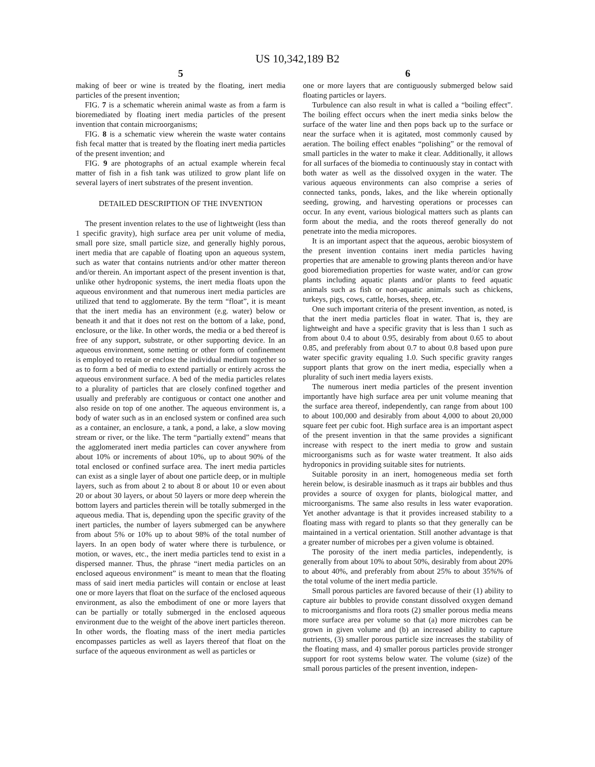US 10,342,189 B2
5
making of beer or wine is treated by the floating, inert media particles of the present invention;
FIG. 7 is a schematic wherein animal waste as from a farm is bioremediated by floating inert media particles of the present invention that contain microorganisms;
FIG. 8 is a schematic view wherein the waste water contains fish fecal matter that is treated by the floating inert media particles of the present invention; and
FIG. 9 are photographs of an actual example wherein fecal matter of fish in a fish tank was utilized to grow plant life on several layers of inert substrates of the present invention.
DETAILED DESCRIPTION OF THE INVENTION
The present invention relates to the use of lightweight (less than 1 specific gravity), high surface area per unit volume of media, small pore size, small particle size, and generally highly porous, inert media that are capable of floating upon an aqueous system, such as water that contains nutrients and/or other matter thereon and/or therein. An important aspect of the present invention is that, unlike other hydroponic systems, the inert media floats upon the aqueous environment and that numerous inert media particles are utilized that tend to agglomerate. By the term “float”, it is meant that the inert media has an environment (e.g. water) below or beneath it and that it does not rest on the bottom of a lake, pond, enclosure, or the like. In other words, the media or a bed thereof is free of any support, substrate, or other supporting device. In an aqueous environment, some netting or other form of confinement is employed to retain or enclose the individual medium together so as to form a bed of media to extend partially or entirely across the aqueous environment surface. A bed of the media particles relates to a plurality of particles that are closely confined together and usually and preferably are contiguous or contact one another and also reside on top of one another. The aqueous environment is, a body of water such as in an enclosed system or confined area such as a container, an enclosure, a tank, a pond, a lake, a slow moving stream or river, or the like. The term “partially extend” means that the agglomerated inert media particles can cover anywhere from about 10% or increments of about 10%, up to about 90% of the total enclosed or confined surface area. The inert media particles can exist as a single layer of about one particle deep, or in multiple layers, such as from about 2 to about 8 or about 10 or even about 20 or about 30 layers, or about 50 layers or more deep wherein the bottom layers and particles therein will be totally submerged in the aqueous media. That is, depending upon the specific gravity of the inert particles, the number of layers submerged can be anywhere from about 5% or 10% up to about 98% of the total number of layers. In an open body of water where there is turbulence, or motion, or waves, etc., the inert media particles tend to exist in a dispersed manner. Thus, the phrase “inert media particles on an enclosed aqueous environment” is meant to mean that the floating mass of said inert media particles will contain or enclose at least one or more layers that float on the surface of the enclosed aqueous environment, as also the embodiment of one or more layers that can be partially or totally submerged in the enclosed aqueous environment due to the weight of the above inert particles thereon. In other words, the floating mass of the inert media particles encompasses particles as well as layers thereof that float on the surface of the aqueous environment as well as particles or
6
one or more layers that are contiguously submerged below said floating particles or layers.
Turbulence can also result in what is called a “boiling effect”. The boiling effect occurs when the inert media sinks below the surface of the water line and then pops back up to the surface or near the surface when it is agitated, most commonly caused by aeration. The boiling effect enables “polishing” or the removal of small particles in the water to make it clear. Additionally, it allows for all surfaces of the biomedia to continuously stay in contact with both water as well as the dissolved oxygen in the water. The various aqueous environments can also comprise a series of connected tanks, ponds, lakes, and the like wherein optionally seeding, growing, and harvesting operations or processes can occur. In any event, various biological matters such as plants can form about the media, and the roots thereof generally do not penetrate into the media micropores.
It is an important aspect that the aqueous, aerobic biosystem of the present invention contains inert media particles having properties that are amenable to growing plants thereon and/or have good bioremediation properties for waste water, and/or can grow plants including aquatic plants and/or plants to feed aquatic animals such as fish or non-aquatic animals such as chickens, turkeys, pigs, cows, cattle, horses, sheep, etc.
One such important criteria of the present invention, as noted, is that the inert media particles float in water. That is, they are lightweight and have a specific gravity that is less than 1 such as from about 0.4 to about 0.95, desirably from about 0.65 to about 0.85, and preferably from about 0.7 to about 0.8 based upon pure water specific gravity equaling 1.0. Such specific gravity ranges support plants that grow on the inert media, especially when a plurality of such inert media layers exists.
The numerous inert media particles of the present invention importantly have high surface area per unit volume meaning that the surface area thereof, independently, can range from about 100 to about 100,000 and desirably from about 4,000 to about 20,000 square feet per cubic foot. High surface area is an important aspect of the present invention in that the same provides a significant increase with respect to the inert media to grow and sustain microorganisms such as for waste water treatment. It also aids hydroponics in providing suitable sites for nutrients.
Suitable porosity in an inert, homogeneous media set forth herein below, is desirable inasmuch as it traps air bubbles and thus provides a source of oxygen for plants, biological matter, and microorganisms. The same also results in less water evaporation. Yet another advantage is that it provides increased stability to a floating mass with regard to plants so that they generally can be maintained in a vertical orientation. Still another advantage is that a greater number of microbes per a given volume is obtained.
The porosity of the inert media particles, independently, is generally from about 10% to about 50%, desirably from about 20% to about 40%, and preferably from about 25% to about 35%% of the total volume of the inert media particle.
Small porous particles are favored because of their (1) ability to capture air bubbles to provide constant dissolved oxygen demand to microorganisms and flora roots (2) smaller porous media means more surface area per volume so that (a) more microbes can be grown in given volume and (b) an increased ability to capture nutrients, (3) smaller porous particle size increases the stability of the floating mass, and 4) smaller porous particles provide stronger support for root systems below water. The volume (size) of the small porous particles of the present invention, indepen-